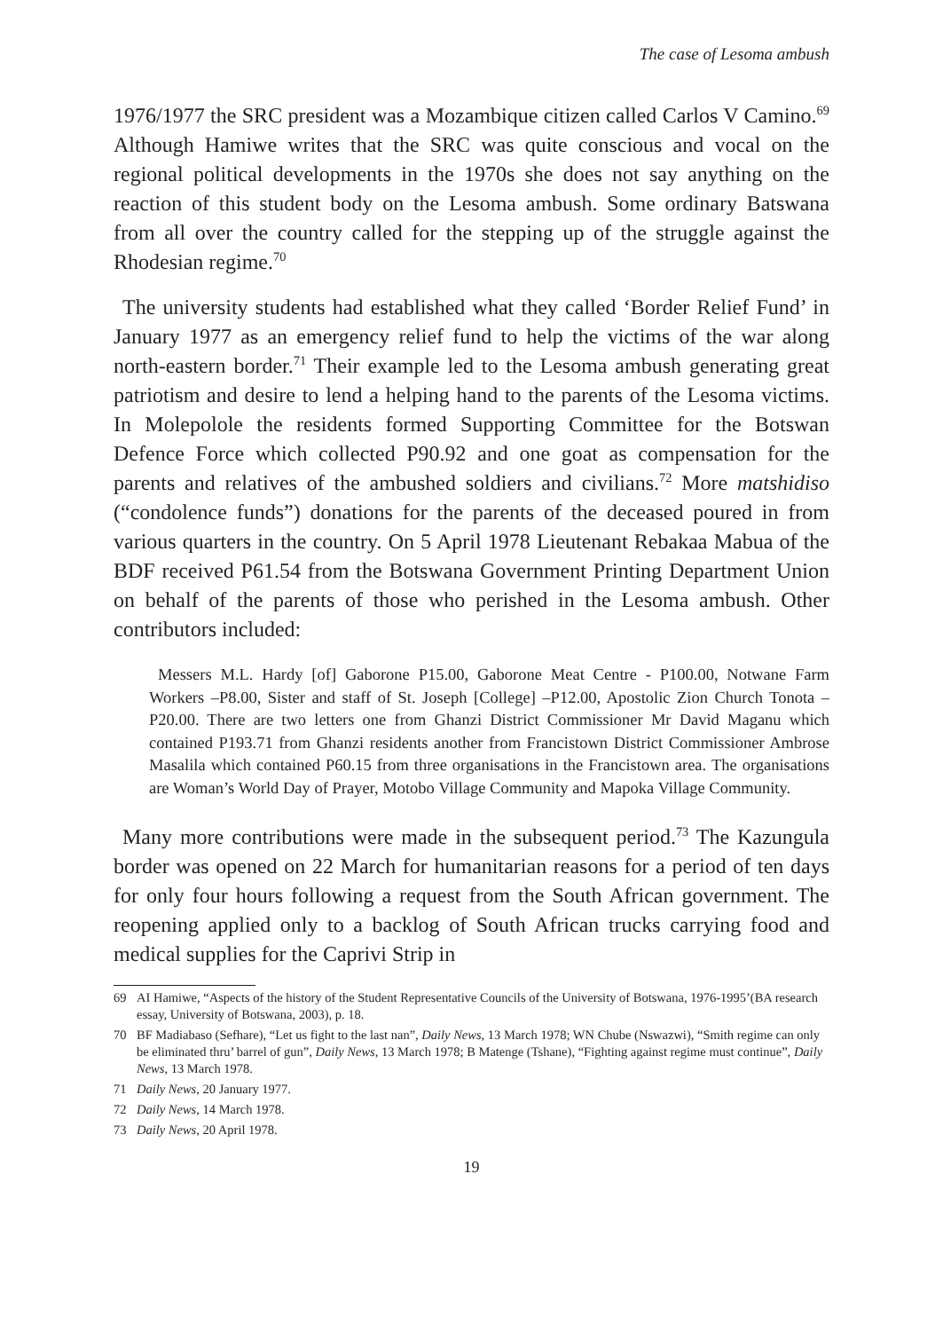The case of Lesoma ambush
1976/1977 the SRC president was a Mozambique citizen called Carlos V Camino.<sup>69</sup> Although Hamiwe writes that the SRC was quite conscious and vocal on the regional political developments in the 1970s she does not say anything on the reaction of this student body on the Lesoma ambush. Some ordinary Batswana from all over the country called for the stepping up of the struggle against the Rhodesian regime.<sup>70</sup>
The university students had established what they called ‘Border Relief Fund’ in January 1977 as an emergency relief fund to help the victims of the war along north-eastern border.<sup>71</sup> Their example led to the Lesoma ambush generating great patriotism and desire to lend a helping hand to the parents of the Lesoma victims. In Molepolole the residents formed Supporting Committee for the Botswan Defence Force which collected P90.92 and one goat as compensation for the parents and relatives of the ambushed soldiers and civilians.<sup>72</sup> More matshidiso (“condolence funds”) donations for the parents of the deceased poured in from various quarters in the country. On 5 April 1978 Lieutenant Rebakaa Mabua of the BDF received P61.54 from the Botswana Government Printing Department Union on behalf of the parents of those who perished in the Lesoma ambush. Other contributors included:
Messers M.L. Hardy [of] Gaborone P15.00, Gaborone Meat Centre - P100.00, Notwane Farm Workers –P8.00, Sister and staff of St. Joseph [College] –P12.00, Apostolic Zion Church Tonota –P20.00. There are two letters one from Ghanzi District Commissioner Mr David Maganu which contained P193.71 from Ghanzi residents another from Francistown District Commissioner Ambrose Masalila which contained P60.15 from three organisations in the Francistown area. The organisations are Woman’s World Day of Prayer, Motobo Village Community and Mapoka Village Community.
Many more contributions were made in the subsequent period.<sup>73</sup> The Kazungula border was opened on 22 March for humanitarian reasons for a period of ten days for only four hours following a request from the South African government. The reopening applied only to a backlog of South African trucks carrying food and medical supplies for the Caprivi Strip in
69 AI Hamiwe, “Aspects of the history of the Student Representative Councils of the University of Botswana, 1976-1995’(BA research essay, University of Botswana, 2003), p. 18.
70 BF Madiabaso (Sefhare), “Let us fight to the last nan”, Daily News, 13 March 1978; WN Chube (Nswazwi), “Smith regime can only be eliminated thru’ barrel of gun”, Daily News, 13 March 1978; B Matenge (Tshane), “Fighting against regime must continue”, Daily News, 13 March 1978.
71 Daily News, 20 January 1977.
72 Daily News, 14 March 1978.
73 Daily News, 20 April 1978.
19